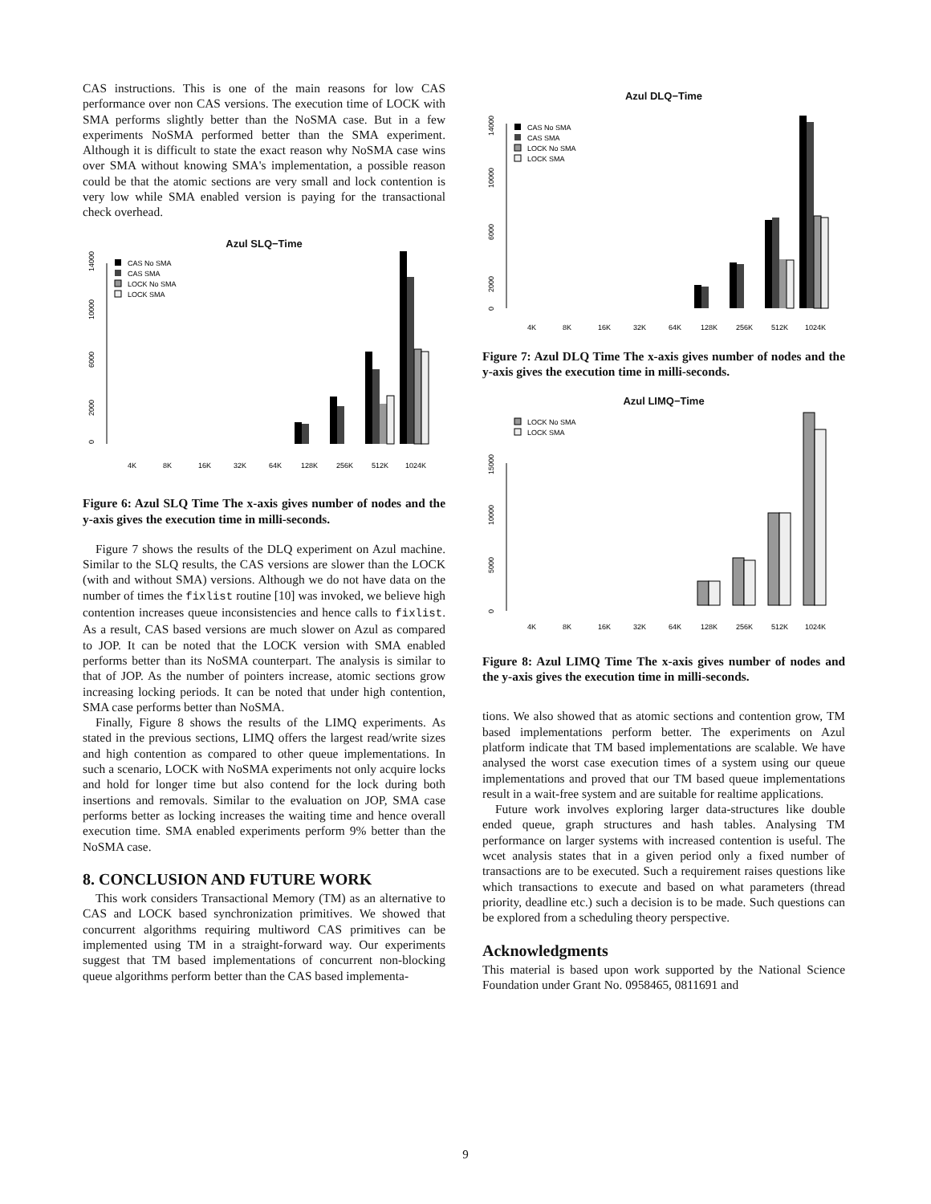CAS instructions. This is one of the main reasons for low CAS performance over non CAS versions. The execution time of LOCK with SMA performs slightly better than the NoSMA case. But in a few experiments NoSMA performed better than the SMA experiment. Although it is difficult to state the exact reason why NoSMA case wins over SMA without knowing SMA's implementation, a possible reason could be that the atomic sections are very small and lock contention is very low while SMA enabled version is paying for the transactional check overhead.
Azul SLQ−Time
14000
10000
6000
2000
0
CAS No SMA
CAS SMA
LOCK No SMA
LOCK SMA
4K
8K
16K
32K
64K
128K
256K
512K
1024K
Figure 6: Azul SLQ Time The x-axis gives number of nodes and the y-axis gives the execution time in milli-seconds.
Figure 7 shows the results of the DLQ experiment on Azul machine. Similar to the SLQ results, the CAS versions are slower than the LOCK (with and without SMA) versions. Although we do not have data on the number of times the fixlist routine [10] was invoked, we believe high contention increases queue inconsistencies and hence calls to fixlist. As a result, CAS based versions are much slower on Azul as compared to JOP. It can be noted that the LOCK version with SMA enabled performs better than its NoSMA counterpart. The analysis is similar to that of JOP. As the number of pointers increase, atomic sections grow increasing locking periods. It can be noted that under high contention, SMA case performs better than NoSMA.
Finally, Figure 8 shows the results of the LIMQ experiments. As stated in the previous sections, LIMQ offers the largest read/write sizes and high contention as compared to other queue implementations. In such a scenario, LOCK with NoSMA experiments not only acquire locks and hold for longer time but also contend for the lock during both insertions and removals. Similar to the evaluation on JOP, SMA case performs better as locking increases the waiting time and hence overall execution time. SMA enabled experiments perform 9% better than the NoSMA case.
8. CONCLUSION AND FUTURE WORK
This work considers Transactional Memory (TM) as an alternative to CAS and LOCK based synchronization primitives. We showed that concurrent algorithms requiring multiword CAS primitives can be implemented using TM in a straight-forward way. Our experiments suggest that TM based implementations of concurrent non-blocking queue algorithms perform better than the CAS based implementa-
Azul DLQ−Time
14000
10000
6000
2000
0
CAS No SMA
CAS SMA
LOCK No SMA
LOCK SMA
4K
8K
16K
32K
64K
128K
256K
512K
1024K
Figure 7: Azul DLQ Time The x-axis gives number of nodes and the y-axis gives the execution time in milli-seconds.
Azul LIMQ−Time
15000
10000
5000
0
LOCK No SMA
LOCK SMA
4K
8K
16K
32K
64K
128K
256K
512K
1024K
Figure 8: Azul LIMQ Time The x-axis gives number of nodes and the y-axis gives the execution time in milli-seconds.
tions. We also showed that as atomic sections and contention grow, TM based implementations perform better. The experiments on Azul platform indicate that TM based implementations are scalable. We have analysed the worst case execution times of a system using our queue implementations and proved that our TM based queue implementations result in a wait-free system and are suitable for realtime applications.
Future work involves exploring larger data-structures like double ended queue, graph structures and hash tables. Analysing TM performance on larger systems with increased contention is useful. The wcet analysis states that in a given period only a fixed number of transactions are to be executed. Such a requirement raises questions like which transactions to execute and based on what parameters (thread priority, deadline etc.) such a decision is to be made. Such questions can be explored from a scheduling theory perspective.
Acknowledgments
This material is based upon work supported by the National Science Foundation under Grant No. 0958465, 0811691 and
9